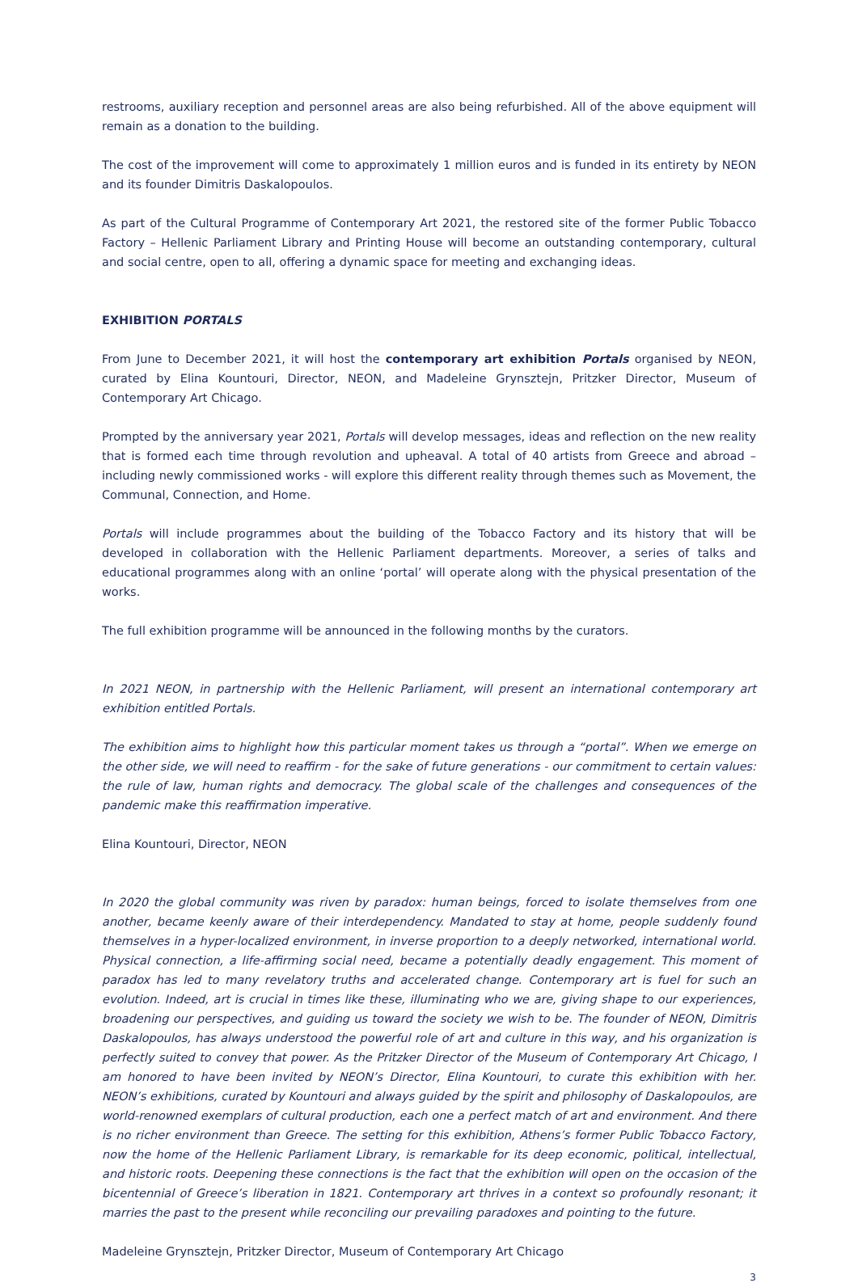restrooms, auxiliary reception and personnel areas are also being refurbished. All of the above equipment will remain as a donation to the building.
The cost of the improvement will come to approximately 1 million euros and is funded in its entirety by NEON and its founder Dimitris Daskalopoulos.
As part of the Cultural Programme of Contemporary Art 2021, the restored site of the former Public Tobacco Factory – Hellenic Parliament Library and Printing House will become an outstanding contemporary, cultural and social centre, open to all, offering a dynamic space for meeting and exchanging ideas.
EXHIBITION PORTALS
From June to December 2021, it will host the contemporary art exhibition Portals organised by NEON, curated by Elina Kountouri, Director, NEON, and Madeleine Grynsztejn, Pritzker Director, Museum of Contemporary Art Chicago.
Prompted by the anniversary year 2021, Portals will develop messages, ideas and reflection on the new reality that is formed each time through revolution and upheaval. A total of 40 artists from Greece and abroad – including newly commissioned works - will explore this different reality through themes such as Movement, the Communal, Connection, and Home.
Portals will include programmes about the building of the Tobacco Factory and its history that will be developed in collaboration with the Hellenic Parliament departments. Moreover, a series of talks and educational programmes along with an online ‘portal’ will operate along with the physical presentation of the works.
The full exhibition programme will be announced in the following months by the curators.
In 2021 NEON, in partnership with the Hellenic Parliament, will present an international contemporary art exhibition entitled Portals.
The exhibition aims to highlight how this particular moment takes us through a “portal”. When we emerge on the other side, we will need to reaffirm - for the sake of future generations - our commitment to certain values: the rule of law, human rights and democracy. The global scale of the challenges and consequences of the pandemic make this reaffirmation imperative.
Elina Kountouri, Director, NEON
In 2020 the global community was riven by paradox: human beings, forced to isolate themselves from one another, became keenly aware of their interdependency. Mandated to stay at home, people suddenly found themselves in a hyper-localized environment, in inverse proportion to a deeply networked, international world. Physical connection, a life-affirming social need, became a potentially deadly engagement. This moment of paradox has led to many revelatory truths and accelerated change. Contemporary art is fuel for such an evolution. Indeed, art is crucial in times like these, illuminating who we are, giving shape to our experiences, broadening our perspectives, and guiding us toward the society we wish to be. The founder of NEON, Dimitris Daskalopoulos, has always understood the powerful role of art and culture in this way, and his organization is perfectly suited to convey that power. As the Pritzker Director of the Museum of Contemporary Art Chicago, I am honored to have been invited by NEON’s Director, Elina Kountouri, to curate this exhibition with her. NEON’s exhibitions, curated by Kountouri and always guided by the spirit and philosophy of Daskalopoulos, are world-renowned exemplars of cultural production, each one a perfect match of art and environment. And there is no richer environment than Greece. The setting for this exhibition, Athens’s former Public Tobacco Factory, now the home of the Hellenic Parliament Library, is remarkable for its deep economic, political, intellectual, and historic roots. Deepening these connections is the fact that the exhibition will open on the occasion of the bicentennial of Greece’s liberation in 1821. Contemporary art thrives in a context so profoundly resonant; it marries the past to the present while reconciling our prevailing paradoxes and pointing to the future.
Madeleine Grynsztejn, Pritzker Director, Museum of Contemporary Art Chicago
3